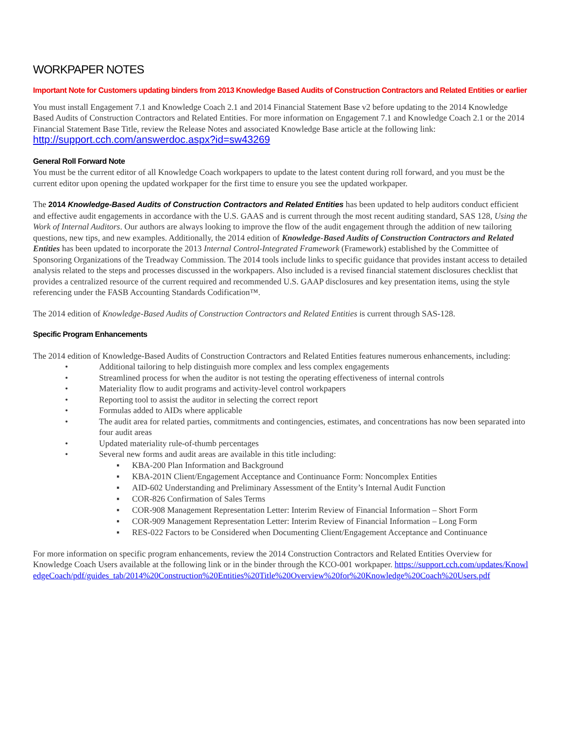WORKPAPER NOTES
Important Note for Customers updating binders from 2013 Knowledge Based Audits of Construction Contractors and Related Entities or earlier
You must install Engagement 7.1 and Knowledge Coach 2.1 and 2014 Financial Statement Base v2 before updating to the 2014 Knowledge Based Audits of Construction Contractors and Related Entities. For more information on Engagement 7.1 and Knowledge Coach 2.1 or the 2014 Financial Statement Base Title, review the Release Notes and associated Knowledge Base article at the following link: http://support.cch.com/answerdoc.aspx?id=sw43269
General Roll Forward Note
You must be the current editor of all Knowledge Coach workpapers to update to the latest content during roll forward, and you must be the current editor upon opening the updated workpaper for the first time to ensure you see the updated workpaper.
The 2014 Knowledge-Based Audits of Construction Contractors and Related Entities has been updated to help auditors conduct efficient and effective audit engagements in accordance with the U.S. GAAS and is current through the most recent auditing standard, SAS 128, Using the Work of Internal Auditors. Our authors are always looking to improve the flow of the audit engagement through the addition of new tailoring questions, new tips, and new examples. Additionally, the 2014 edition of Knowledge-Based Audits of Construction Contractors and Related Entities has been updated to incorporate the 2013 Internal Control-Integrated Framework (Framework) established by the Committee of Sponsoring Organizations of the Treadway Commission. The 2014 tools include links to specific guidance that provides instant access to detailed analysis related to the steps and processes discussed in the workpapers. Also included is a revised financial statement disclosures checklist that provides a centralized resource of the current required and recommended U.S. GAAP disclosures and key presentation items, using the style referencing under the FASB Accounting Standards Codification™.
The 2014 edition of Knowledge-Based Audits of Construction Contractors and Related Entities is current through SAS-128.
Specific Program Enhancements
The 2014 edition of Knowledge-Based Audits of Construction Contractors and Related Entities features numerous enhancements, including:
• Additional tailoring to help distinguish more complex and less complex engagements
• Streamlined process for when the auditor is not testing the operating effectiveness of internal controls
• Materiality flow to audit programs and activity-level control workpapers
• Reporting tool to assist the auditor in selecting the correct report
• Formulas added to AIDs where applicable
• The audit area for related parties, commitments and contingencies, estimates, and concentrations has now been separated into four audit areas
• Updated materiality rule-of-thumb percentages
• Several new forms and audit areas are available in this title including:
▪ KBA-200 Plan Information and Background
▪ KBA-201N Client/Engagement Acceptance and Continuance Form: Noncomplex Entities
▪ AID-602 Understanding and Preliminary Assessment of the Entity’s Internal Audit Function
▪ COR-826 Confirmation of Sales Terms
▪ COR-908 Management Representation Letter: Interim Review of Financial Information – Short Form
▪ COR-909 Management Representation Letter: Interim Review of Financial Information – Long Form
▪ RES-022 Factors to be Considered when Documenting Client/Engagement Acceptance and Continuance
For more information on specific program enhancements, review the 2014 Construction Contractors and Related Entities Overview for Knowledge Coach Users available at the following link or in the binder through the KCO-001 workpaper. https://support.cch.com/updates/KnowledgeCoach/pdf/guides_tab/2014%20Construction%20Entities%20Title%20Overview%20for%20Knowledge%20Coach%20Users.pdf